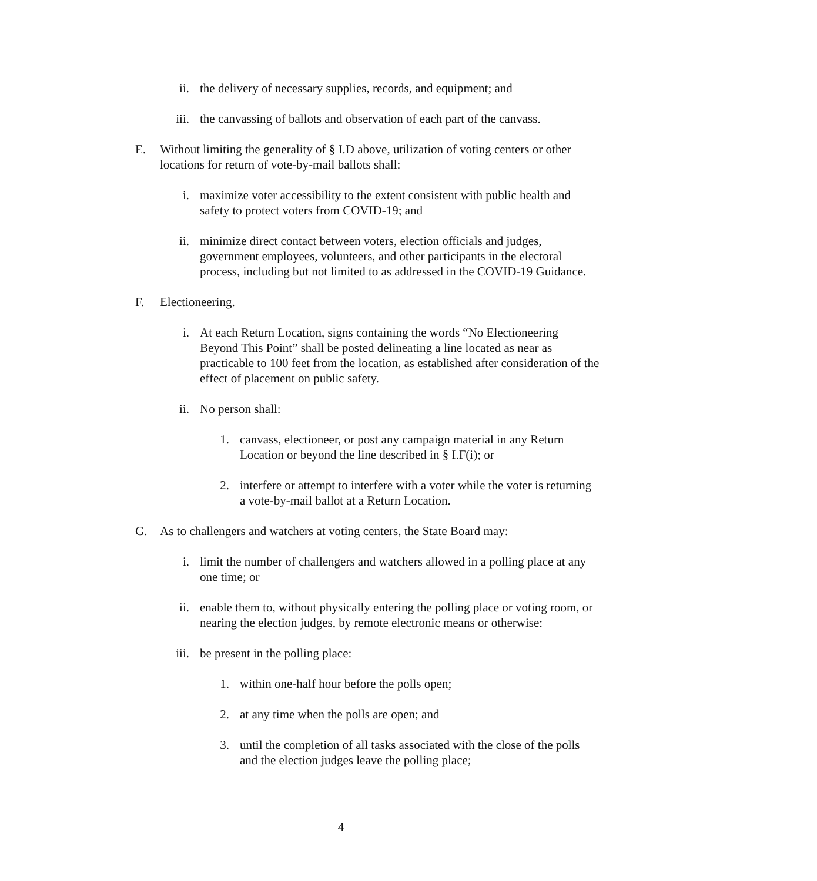ii. the delivery of necessary supplies, records, and equipment; and
iii. the canvassing of ballots and observation of each part of the canvass.
E. Without limiting the generality of § I.D above, utilization of voting centers or other locations for return of vote-by-mail ballots shall:
i. maximize voter accessibility to the extent consistent with public health and safety to protect voters from COVID-19; and
ii. minimize direct contact between voters, election officials and judges, government employees, volunteers, and other participants in the electoral process, including but not limited to as addressed in the COVID-19 Guidance.
F. Electioneering.
i. At each Return Location, signs containing the words “No Electioneering Beyond This Point” shall be posted delineating a line located as near as practicable to 100 feet from the location, as established after consideration of the effect of placement on public safety.
ii. No person shall:
1. canvass, electioneer, or post any campaign material in any Return Location or beyond the line described in § I.F(i); or
2. interfere or attempt to interfere with a voter while the voter is returning a vote-by-mail ballot at a Return Location.
G. As to challengers and watchers at voting centers, the State Board may:
i. limit the number of challengers and watchers allowed in a polling place at any one time; or
ii. enable them to, without physically entering the polling place or voting room, or nearing the election judges, by remote electronic means or otherwise:
iii. be present in the polling place:
1. within one-half hour before the polls open;
2. at any time when the polls are open; and
3. until the completion of all tasks associated with the close of the polls and the election judges leave the polling place;
4